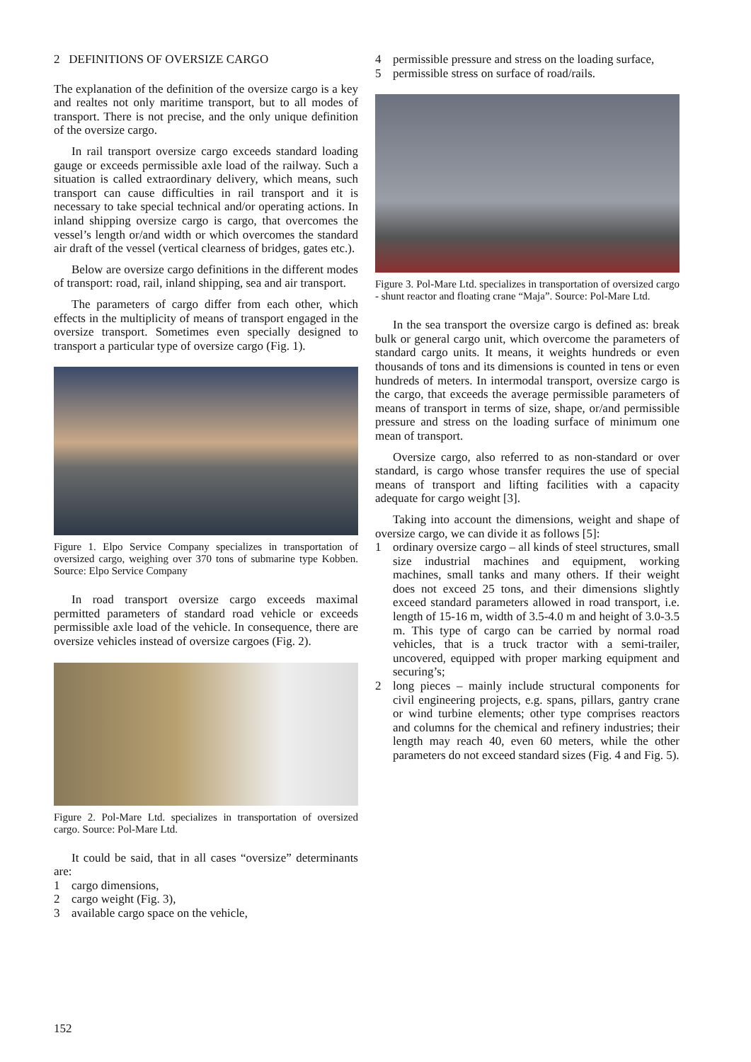2 DEFINITIONS OF OVERSIZE CARGO
The explanation of the definition of the oversize cargo is a key and realtes not only maritime transport, but to all modes of transport. There is not precise, and the only unique definition of the oversize cargo.
In rail transport oversize cargo exceeds standard loading gauge or exceeds permissible axle load of the railway. Such a situation is called extraordinary delivery, which means, such transport can cause difficulties in rail transport and it is necessary to take special technical and/or operating actions. In inland shipping oversize cargo is cargo, that overcomes the vessel’s length or/and width or which overcomes the standard air draft of the vessel (vertical clearness of bridges, gates etc.).
Below are oversize cargo definitions in the different modes of transport: road, rail, inland shipping, sea and air transport.
The parameters of cargo differ from each other, which effects in the multiplicity of means of transport engaged in the oversize transport. Sometimes even specially designed to transport a particular type of oversize cargo (Fig. 1).
Figure 1. Elpo Service Company specializes in transportation of oversized cargo, weighing over 370 tons of submarine type Kobben. Source: Elpo Service Company
In road transport oversize cargo exceeds maximal permitted parameters of standard road vehicle or exceeds permissible axle load of the vehicle. In consequence, there are oversize vehicles instead of oversize cargoes (Fig. 2).
Figure 2. Pol-Mare Ltd. specializes in transportation of oversized cargo. Source: Pol-Mare Ltd.
It could be said, that in all cases “oversize” determinants are:
1 cargo dimensions,
2 cargo weight (Fig. 3),
3 available cargo space on the vehicle,
4 permissible pressure and stress on the loading surface,
5 permissible stress on surface of road/rails.
Figure 3. Pol-Mare Ltd. specializes in transportation of oversized cargo - shunt reactor and floating crane “Maja”. Source: Pol-Mare Ltd.
In the sea transport the oversize cargo is defined as: break bulk or general cargo unit, which overcome the parameters of standard cargo units. It means, it weights hundreds or even thousands of tons and its dimensions is counted in tens or even hundreds of meters. In intermodal transport, oversize cargo is the cargo, that exceeds the average permissible parameters of means of transport in terms of size, shape, or/and permissible pressure and stress on the loading surface of minimum one mean of transport.
Oversize cargo, also referred to as non-standard or over standard, is cargo whose transfer requires the use of special means of transport and lifting facilities with a capacity adequate for cargo weight [3].
Taking into account the dimensions, weight and shape of oversize cargo, we can divide it as follows [5]:
1 ordinary oversize cargo – all kinds of steel structures, small size industrial machines and equipment, working machines, small tanks and many others. If their weight does not exceed 25 tons, and their dimensions slightly exceed standard parameters allowed in road transport, i.e. length of 15-16 m, width of 3.5-4.0 m and height of 3.0-3.5 m. This type of cargo can be carried by normal road vehicles, that is a truck tractor with a semi-trailer, uncovered, equipped with proper marking equipment and securing’s;
2 long pieces – mainly include structural components for civil engineering projects, e.g. spans, pillars, gantry crane or wind turbine elements; other type comprises reactors and columns for the chemical and refinery industries; their length may reach 40, even 60 meters, while the other parameters do not exceed standard sizes (Fig. 4 and Fig. 5).
152